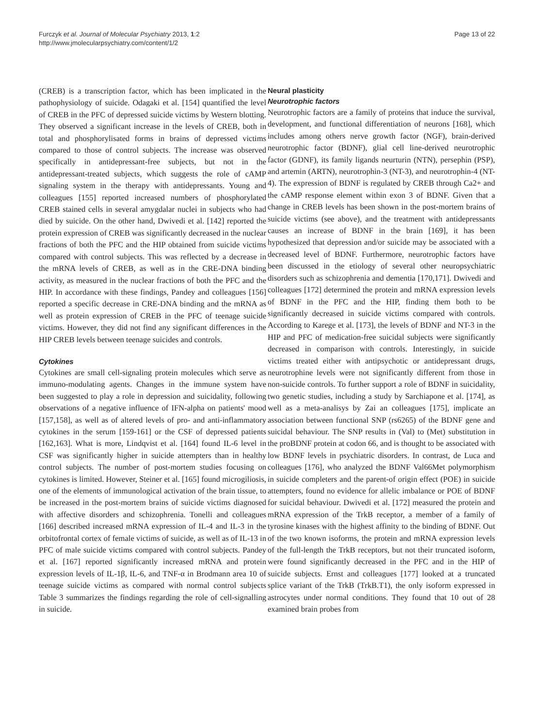Furczyk et al. Journal of Molecular Psychiatry 2013, 1:2
http://www.jmolecularpsychiatry.com/content/1/2
Page 13 of 22
(CREB) is a transcription factor, which has been implicated in the pathophysiology of suicide. Odagaki et al. [154] quantified the level of CREB in the PFC of depressed suicide victims by Western blotting. They observed a significant increase in the levels of CREB, both in total and phosphorylisated forms in brains of depressed victims compared to those of control subjects. The increase was observed specifically in antidepressant-free subjects, but not in the antidepressant-treated subjects, which suggests the role of cAMP signaling system in the therapy with antidepressants. Young and colleagues [155] reported increased numbers of phosphorylated CREB stained cells in several amygdalar nuclei in subjects who had died by suicide. On the other hand, Dwivedi et al. [142] reported the protein expression of CREB was significantly decreased in the nuclear fractions of both the PFC and the HIP obtained from suicide victims compared with control subjects. This was reflected by a decrease in the mRNA levels of CREB, as well as in the CRE-DNA binding activity, as measured in the nuclear fractions of both the PFC and the HIP. In accordance with these findings, Pandey and colleagues [156] reported a specific decrease in CRE-DNA binding and the mRNA as well as protein expression of CREB in the PFC of teenage suicide victims. However, they did not find any significant differences in the HIP CREB levels between teenage suicides and controls.
Cytokines
Cytokines are small cell-signaling protein molecules which serve as immuno-modulating agents. Changes in the immune system have been suggested to play a role in depression and suicidality, following observations of a negative influence of IFN-alpha on patients' mood [157,158], as well as of altered levels of pro- and anti-inflammatory cytokines in the serum [159-161] or the CSF of depressed patients [162,163]. What is more, Lindqvist et al. [164] found IL-6 level in CSF was significantly higher in suicide attempters than in healthy control subjects. The number of post-mortem studies focusing on cytokines is limited. However, Steiner et al. [165] found microgiliosis, one of the elements of immunological activation of the brain tissue, to be increased in the post-mortem brains of suicide victims diagnosed with affective disorders and schizophrenia. Tonelli and colleagues [166] described increased mRNA expression of IL-4 and IL-3 in the orbitofrontal cortex of female victims of suicide, as well as of IL-13 in PFC of male suicide victims compared with control subjects. Pandey et al. [167] reported significantly increased mRNA and protein expression levels of IL-1β, IL-6, and TNF-α in Brodmann area 10 of teenage suicide victims as compared with normal control subjects Table 3 summarizes the findings regarding the role of cell-signalling in suicide.
Neural plasticity
Neurotrophic factors
Neurotrophic factors are a family of proteins that induce the survival, development, and functional differentiation of neurons [168], which includes among others nerve growth factor (NGF), brain-derived neurotrophic factor (BDNF), glial cell line-derived neurotrophic factor (GDNF), its family ligands neurturin (NTN), persephin (PSP), and artemin (ARTN), neurotrophin-3 (NT-3), and neurotrophin-4 (NT-4). The expression of BDNF is regulated by CREB through Ca2+ and the cAMP response element within exon 3 of BDNF. Given that a change in CREB levels has been shown in the post-mortem brains of suicide victims (see above), and the treatment with antidepressants causes an increase of BDNF in the brain [169], it has been hypothesized that depression and/or suicide may be associated with a decreased level of BDNF. Furthermore, neurotrophic factors have been discussed in the etiology of several other neuropsychiatric disorders such as schizophrenia and dementia [170,171]. Dwivedi and colleagues [172] determined the protein and mRNA expression levels of BDNF in the PFC and the HIP, finding them both to be significantly decreased in suicide victims compared with controls. According to Karege et al. [173], the levels of BDNF and NT-3 in the HIP and PFC of medication-free suicidal subjects were significantly decreased in comparison with controls. Interestingly, in suicide victims treated either with antipsychotic or antidepressant drugs, neurotrophine levels were not significantly different from those in non-suicide controls. To further support a role of BDNF in suicidality, two genetic studies, including a study by Sarchiapone et al. [174], as well as a meta-analisys by Zai an colleagues [175], implicate an association between functional SNP (rs6265) of the BDNF gene and suicidal behaviour. The SNP results in (Val) to (Met) substitution in the proBDNF protein at codon 66, and is thought to be associated with low BDNF levels in psychiatric disorders. In contrast, de Luca and colleagues [176], who analyzed the BDNF Val66Met polymorphism in suicide completers and the parent-of origin effect (POE) in suicide attempters, found no evidence for allelic imbalance or POE of BDNF for suicidal behaviour. Dwivedi et al. [172] measured the protein and mRNA expression of the TrkB receptor, a member of a family of tyrosine kinases with the highest affinity to the binding of BDNF. Out of the two known isoforms, the protein and mRNA expression levels of the full-length the TrkB receptors, but not their truncated isoform, were found significantly decreased in the PFC and in the HIP of suicide subjects. Ernst and colleagues [177] looked at a truncated splice variant of the TrkB (TrkB.T1), the only isoform expressed in astrocytes under normal conditions. They found that 10 out of 28 examined brain probes from